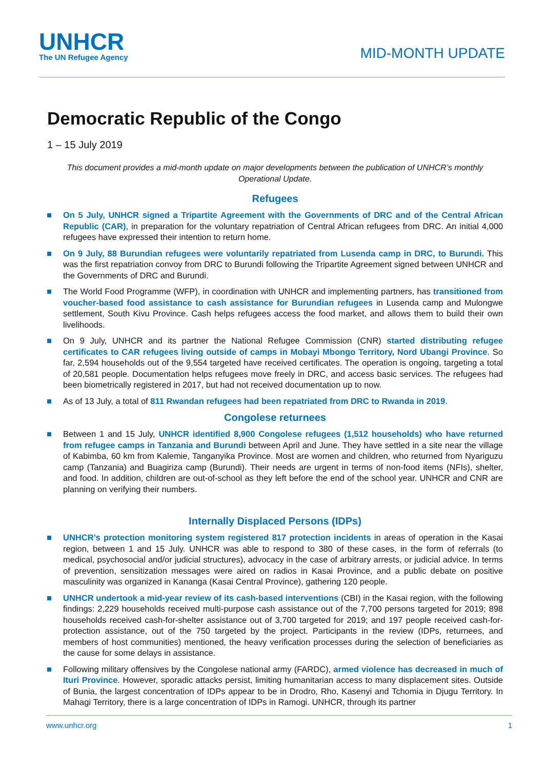UNHCR
The UN Refugee Agency
MID-MONTH UPDATE
Democratic Republic of the Congo
1 – 15 July 2019
This document provides a mid-month update on major developments between the publication of UNHCR’s monthly Operational Update.
Refugees
On 5 July, UNHCR signed a Tripartite Agreement with the Governments of DRC and of the Central African Republic (CAR), in preparation for the voluntary repatriation of Central African refugees from DRC. An initial 4,000 refugees have expressed their intention to return home.
On 9 July, 88 Burundian refugees were voluntarily repatriated from Lusenda camp in DRC, to Burundi. This was the first repatriation convoy from DRC to Burundi following the Tripartite Agreement signed between UNHCR and the Governments of DRC and Burundi.
The World Food Programme (WFP), in coordination with UNHCR and implementing partners, has transitioned from voucher-based food assistance to cash assistance for Burundian refugees in Lusenda camp and Mulongwe settlement, South Kivu Province. Cash helps refugees access the food market, and allows them to build their own livelihoods.
On 9 July, UNHCR and its partner the National Refugee Commission (CNR) started distributing refugee certificates to CAR refugees living outside of camps in Mobayi Mbongo Territory, Nord Ubangi Province. So far, 2,594 households out of the 9,554 targeted have received certificates. The operation is ongoing, targeting a total of 20,581 people. Documentation helps refugees move freely in DRC, and access basic services. The refugees had been biometrically registered in 2017, but had not received documentation up to now.
As of 13 July, a total of 811 Rwandan refugees had been repatriated from DRC to Rwanda in 2019.
Congolese returnees
Between 1 and 15 July, UNHCR identified 8,900 Congolese refugees (1,512 households) who have returned from refugee camps in Tanzania and Burundi between April and June. They have settled in a site near the village of Kabimba, 60 km from Kalemie, Tanganyika Province. Most are women and children, who returned from Nyariguzu camp (Tanzania) and Buagiriza camp (Burundi). Their needs are urgent in terms of non-food items (NFIs), shelter, and food. In addition, children are out-of-school as they left before the end of the school year. UNHCR and CNR are planning on verifying their numbers.
Internally Displaced Persons (IDPs)
UNHCR’s protection monitoring system registered 817 protection incidents in areas of operation in the Kasai region, between 1 and 15 July. UNHCR was able to respond to 380 of these cases, in the form of referrals (to medical, psychosocial and/or judicial structures), advocacy in the case of arbitrary arrests, or judicial advice. In terms of prevention, sensitization messages were aired on radios in Kasai Province, and a public debate on positive masculinity was organized in Kananga (Kasai Central Province), gathering 120 people.
UNHCR undertook a mid-year review of its cash-based interventions (CBI) in the Kasai region, with the following findings: 2,229 households received multi-purpose cash assistance out of the 7,700 persons targeted for 2019; 898 households received cash-for-shelter assistance out of 3,700 targeted for 2019; and 197 people received cash-for-protection assistance, out of the 750 targeted by the project. Participants in the review (IDPs, returnees, and members of host communities) mentioned, the heavy verification processes during the selection of beneficiaries as the cause for some delays in assistance.
Following military offensives by the Congolese national army (FARDC), armed violence has decreased in much of Ituri Province. However, sporadic attacks persist, limiting humanitarian access to many displacement sites. Outside of Bunia, the largest concentration of IDPs appear to be in Drodro, Rho, Kasenyi and Tchomia in Djugu Territory. In Mahagi Territory, there is a large concentration of IDPs in Ramogi. UNHCR, through its partner
www.unhcr.org 1